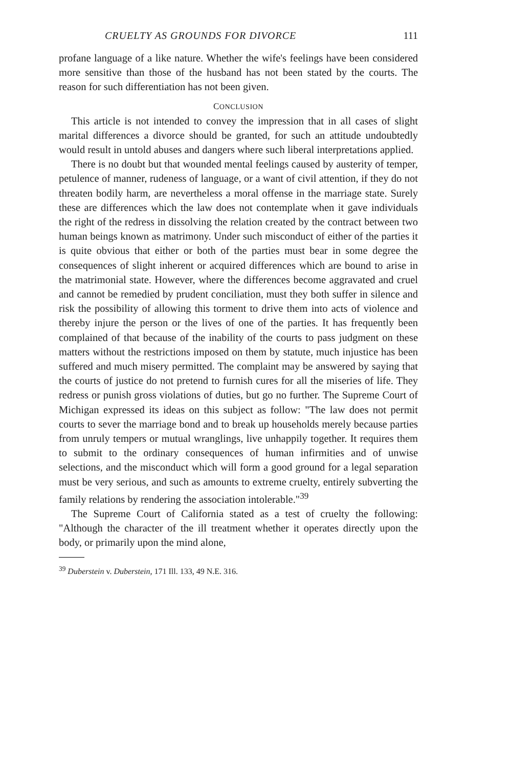CRUELTY AS GROUNDS FOR DIVORCE 111
profane language of a like nature. Whether the wife's feelings have been considered more sensitive than those of the husband has not been stated by the courts. The reason for such differentiation has not been given.
CONCLUSION
This article is not intended to convey the impression that in all cases of slight marital differences a divorce should be granted, for such an attitude undoubtedly would result in untold abuses and dangers where such liberal interpretations applied.
There is no doubt but that wounded mental feelings caused by austerity of temper, petulence of manner, rudeness of language, or a want of civil attention, if they do not threaten bodily harm, are nevertheless a moral offense in the marriage state. Surely these are differences which the law does not contemplate when it gave individuals the right of the redress in dissolving the relation created by the contract between two human beings known as matrimony. Under such misconduct of either of the parties it is quite obvious that either or both of the parties must bear in some degree the consequences of slight inherent or acquired differences which are bound to arise in the matrimonial state. However, where the differences become aggravated and cruel and cannot be remedied by prudent conciliation, must they both suffer in silence and risk the possibility of allowing this torment to drive them into acts of violence and thereby injure the person or the lives of one of the parties. It has frequently been complained of that because of the inability of the courts to pass judgment on these matters without the restrictions imposed on them by statute, much injustice has been suffered and much misery permitted. The complaint may be answered by saying that the courts of justice do not pretend to furnish cures for all the miseries of life. They redress or punish gross violations of duties, but go no further. The Supreme Court of Michigan expressed its ideas on this subject as follow: "The law does not permit courts to sever the marriage bond and to break up households merely because parties from unruly tempers or mutual wranglings, live unhappily together. It requires them to submit to the ordinary consequences of human infirmities and of unwise selections, and the misconduct which will form a good ground for a legal separation must be very serious, and such as amounts to extreme cruelty, entirely subverting the family relations by rendering the association intolerable."<sup>39</sup>
The Supreme Court of California stated as a test of cruelty the following: "Although the character of the ill treatment whether it operates directly upon the body, or primarily upon the mind alone,
<sup>39</sup> Duberstein v. Duberstein, 171 Ill. 133, 49 N.E. 316.